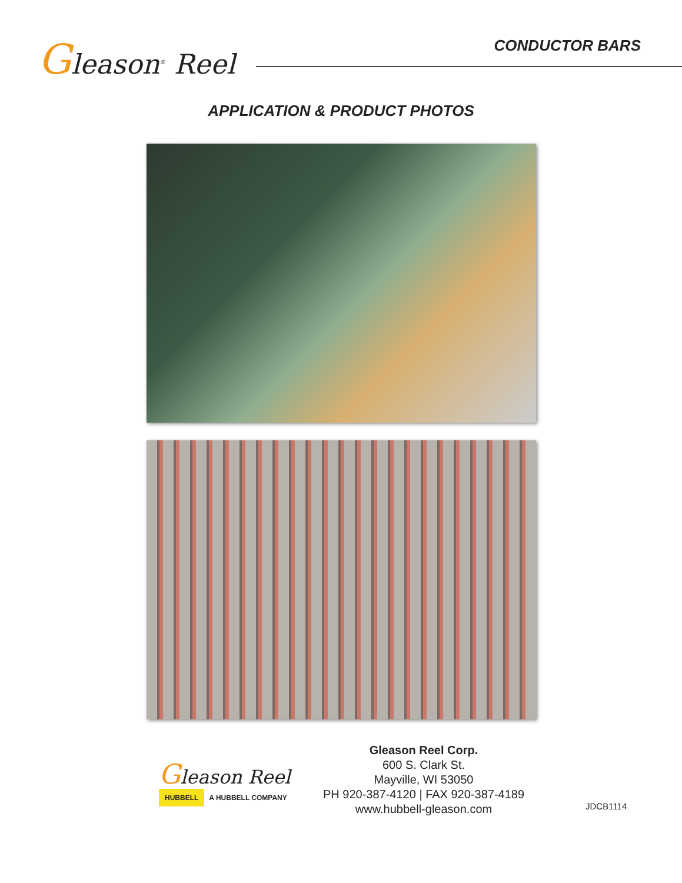Gleason<sup>®</sup> Reel
CONDUCTOR BARS
APPLICATION & PRODUCT PHOTOS
Gleason Reel
HUBBELL A HUBBELL COMPANY
Gleason Reel Corp.
600 S. Clark St.
Mayville, WI 53050
PH 920-387-4120 | FAX 920-387-4189
www.hubbell-gleason.com
JDCB1114